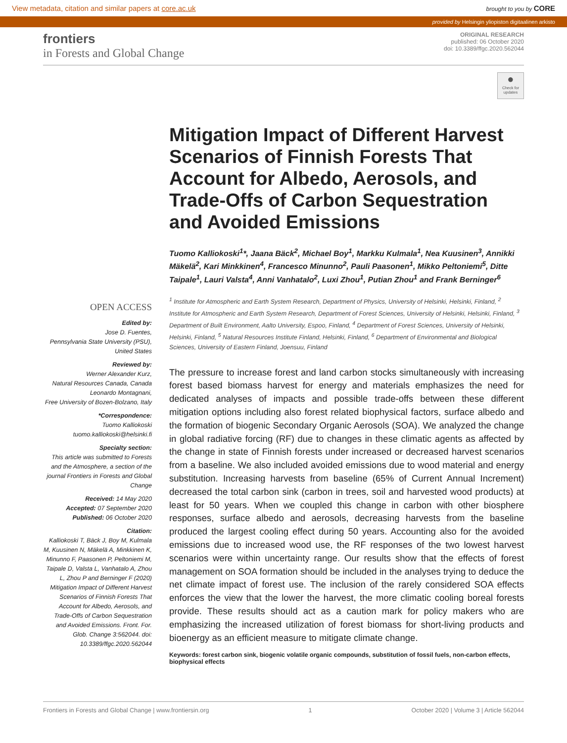View metadata, citation and similar papers at core.ac.uk brought to you by CORE
provided by Helsingin yliopiston digitaalinen arkisto
frontiers
in Forests and Global Change
ORIGINAL RESEARCH
published: 06 October 2020
doi: 10.3389/ffgc.2020.562044
●
Check for updates
OPEN ACCESS
Edited by:
Jose D. Fuentes,
Pennsylvania State University (PSU),
United States
Reviewed by:
Werner Alexander Kurz,
Natural Resources Canada, Canada
Leonardo Montagnani,
Free University of Bozen-Bolzano, Italy
*Correspondence:
Tuomo Kalliokoski
tuomo.kalliokoski@helsinki.fi
Specialty section:
This article was submitted to Forests and the Atmosphere, a section of the journal Frontiers in Forests and Global Change
Received: 14 May 2020
Accepted: 07 September 2020
Published: 06 October 2020
Citation:
Kalliokoski T, Bäck J, Boy M, Kulmala M, Kuusinen N, Mäkelä A, Minkkinen K, Minunno F, Paasonen P, Peltoniemi M, Taipale D, Valsta L, Vanhatalo A, Zhou L, Zhou P and Berninger F (2020) Mitigation Impact of Different Harvest Scenarios of Finnish Forests That Account for Albedo, Aerosols, and Trade-Offs of Carbon Sequestration and Avoided Emissions. Front. For. Glob. Change 3:562044. doi: 10.3389/ffgc.2020.562044
Mitigation Impact of Different Harvest Scenarios of Finnish Forests That Account for Albedo, Aerosols, and Trade-Offs of Carbon Sequestration and Avoided Emissions
Tuomo Kalliokoski<sup>1</sup>*, Jaana Bäck<sup>2</sup>, Michael Boy<sup>1</sup>, Markku Kulmala<sup>1</sup>, Nea Kuusinen<sup>3</sup>, Annikki Mäkelä<sup>2</sup>, Kari Minkkinen<sup>4</sup>, Francesco Minunno<sup>2</sup>, Pauli Paasonen<sup>1</sup>, Mikko Peltoniemi<sup>5</sup>, Ditte Taipale<sup>1</sup>, Lauri Valsta<sup>4</sup>, Anni Vanhatalo<sup>2</sup>, Luxi Zhou<sup>1</sup>, Putian Zhou<sup>1</sup> and Frank Berninger<sup>6</sup>
<sup>1</sup> Institute for Atmospheric and Earth System Research, Department of Physics, University of Helsinki, Helsinki, Finland, <sup>2</sup> Institute for Atmospheric and Earth System Research, Department of Forest Sciences, University of Helsinki, Helsinki, Finland, <sup>3</sup> Department of Built Environment, Aalto University, Espoo, Finland, <sup>4</sup> Department of Forest Sciences, University of Helsinki, Helsinki, Finland, <sup>5</sup> Natural Resources Institute Finland, Helsinki, Finland, <sup>6</sup> Department of Environmental and Biological Sciences, University of Eastern Finland, Joensuu, Finland
The pressure to increase forest and land carbon stocks simultaneously with increasing forest based biomass harvest for energy and materials emphasizes the need for dedicated analyses of impacts and possible trade-offs between these different mitigation options including also forest related biophysical factors, surface albedo and the formation of biogenic Secondary Organic Aerosols (SOA). We analyzed the change in global radiative forcing (RF) due to changes in these climatic agents as affected by the change in state of Finnish forests under increased or decreased harvest scenarios from a baseline. We also included avoided emissions due to wood material and energy substitution. Increasing harvests from baseline (65% of Current Annual Increment) decreased the total carbon sink (carbon in trees, soil and harvested wood products) at least for 50 years. When we coupled this change in carbon with other biosphere responses, surface albedo and aerosols, decreasing harvests from the baseline produced the largest cooling effect during 50 years. Accounting also for the avoided emissions due to increased wood use, the RF responses of the two lowest harvest scenarios were within uncertainty range. Our results show that the effects of forest management on SOA formation should be included in the analyses trying to deduce the net climate impact of forest use. The inclusion of the rarely considered SOA effects enforces the view that the lower the harvest, the more climatic cooling boreal forests provide. These results should act as a caution mark for policy makers who are emphasizing the increased utilization of forest biomass for short-living products and bioenergy as an efficient measure to mitigate climate change.
Keywords: forest carbon sink, biogenic volatile organic compounds, substitution of fossil fuels, non-carbon effects, biophysical effects
Frontiers in Forests and Global Change | www.frontiersin.org 1 October 2020 | Volume 3 | Article 562044